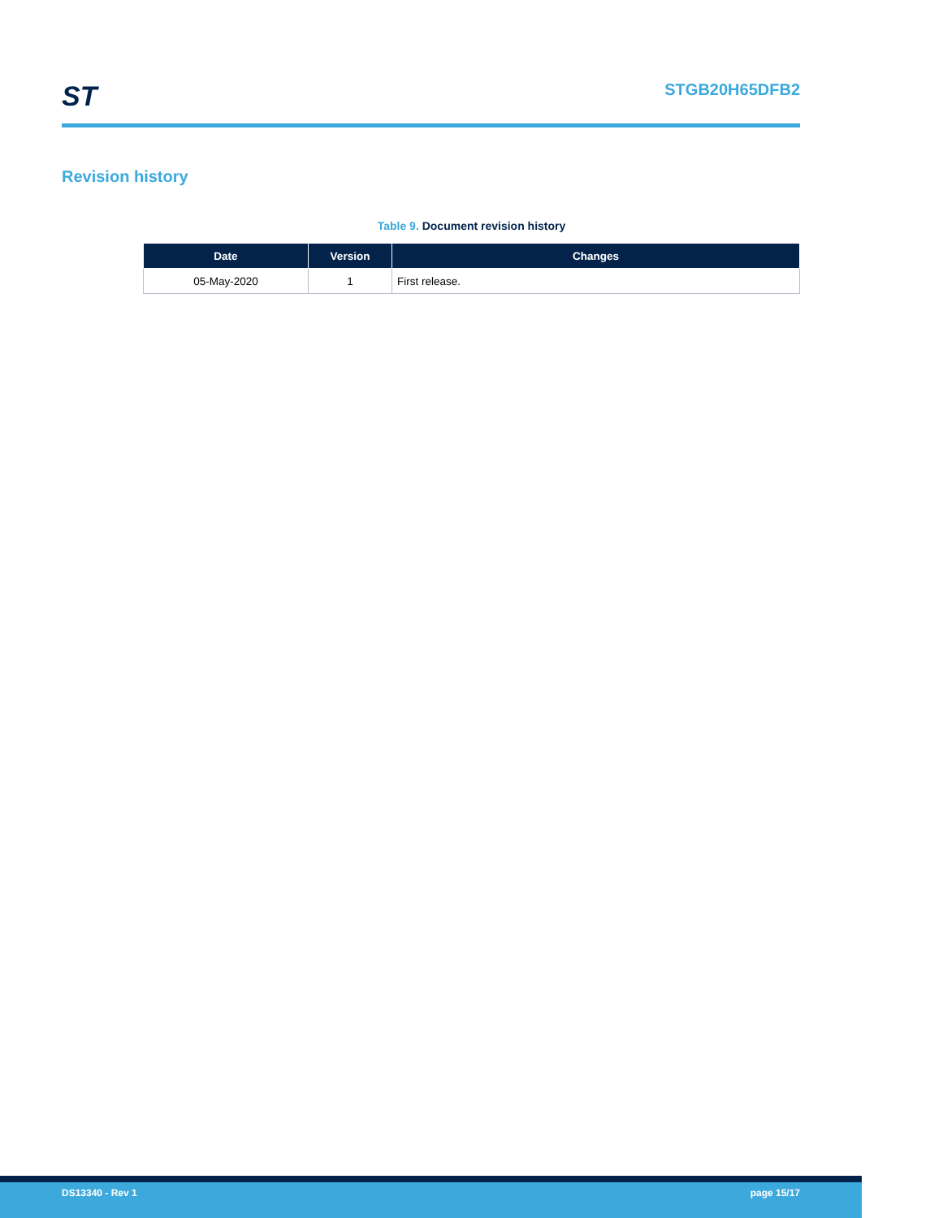ST
STGB20H65DFB2
Revision history
Table 9. Document revision history
| Date | Version | Changes |
| --- | --- | --- |
| 05-May-2020 | 1 | First release. |
DS13340 - Rev 1 page 15/17